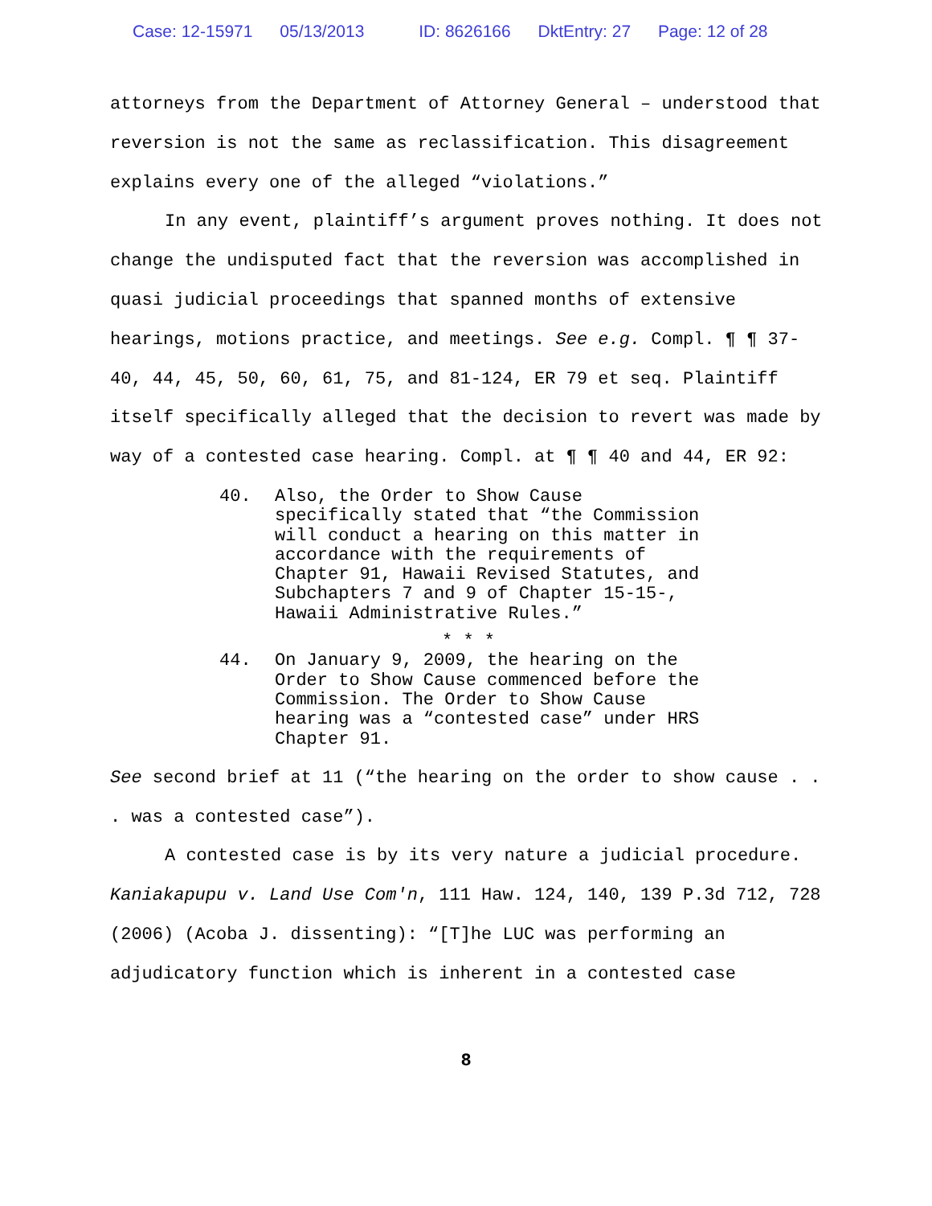Case: 12-15971 05/13/2013 ID: 8626166 DktEntry: 27 Page: 12 of 28
attorneys from the Department of Attorney General – understood that reversion is not the same as reclassification. This disagreement explains every one of the alleged “violations.”
In any event, plaintiff’s argument proves nothing. It does not change the undisputed fact that the reversion was accomplished in quasi judicial proceedings that spanned months of extensive hearings, motions practice, and meetings. See e.g. Compl. ¶ ¶ 37-40, 44, 45, 50, 60, 61, 75, and 81-124, ER 79 et seq. Plaintiff itself specifically alleged that the decision to revert was made by way of a contested case hearing. Compl. at ¶ ¶ 40 and 44, ER 92:
40. Also, the Order to Show Cause specifically stated that “the Commission will conduct a hearing on this matter in accordance with the requirements of Chapter 91, Hawaii Revised Statutes, and Subchapters 7 and 9 of Chapter 15-15-, Hawaii Administrative Rules.”
* * *
44. On January 9, 2009, the hearing on the Order to Show Cause commenced before the Commission. The Order to Show Cause hearing was a “contested case” under HRS Chapter 91.
See second brief at 11 (“the hearing on the order to show cause . . . was a contested case”).
A contested case is by its very nature a judicial procedure. Kaniakapupu v. Land Use Com'n, 111 Haw. 124, 140, 139 P.3d 712, 728 (2006) (Acoba J. dissenting): “[T]he LUC was performing an adjudicatory function which is inherent in a contested case
8